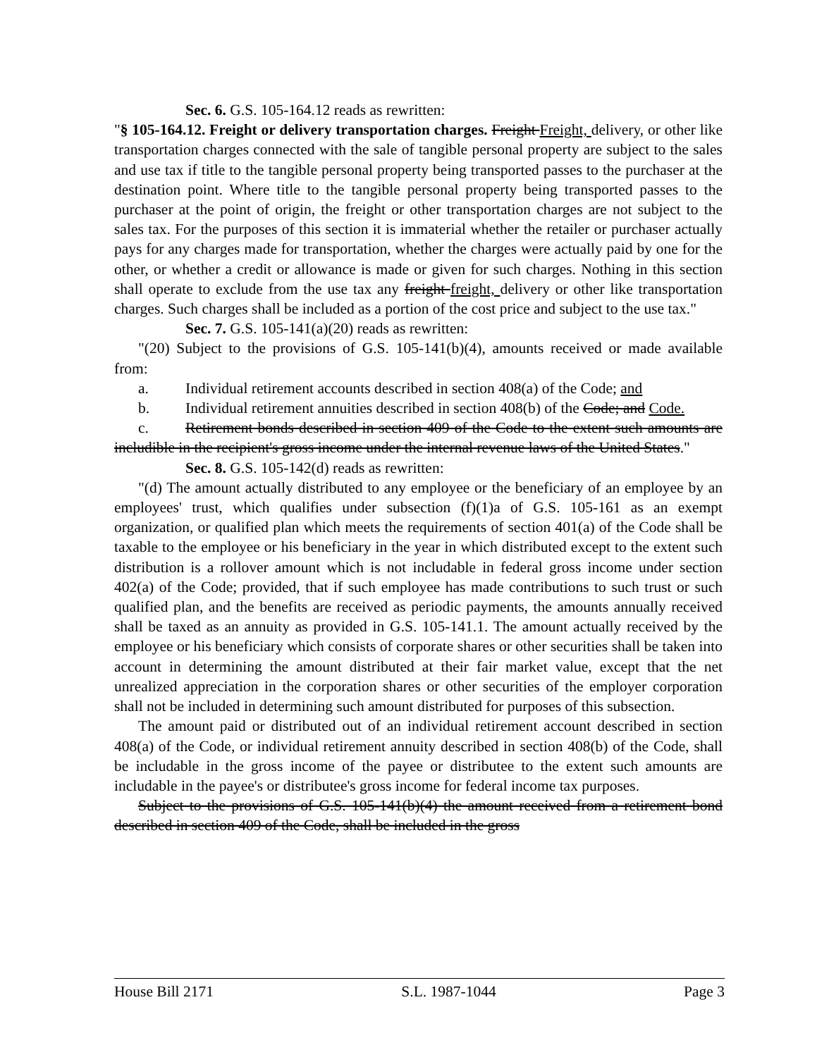Sec. 6. G.S. 105-164.12 reads as rewritten:
"§ 105-164.12. Freight or delivery transportation charges. Freight Freight, delivery, or other like transportation charges connected with the sale of tangible personal property are subject to the sales and use tax if title to the tangible personal property being transported passes to the purchaser at the destination point. Where title to the tangible personal property being transported passes to the purchaser at the point of origin, the freight or other transportation charges are not subject to the sales tax. For the purposes of this section it is immaterial whether the retailer or purchaser actually pays for any charges made for transportation, whether the charges were actually paid by one for the other, or whether a credit or allowance is made or given for such charges. Nothing in this section shall operate to exclude from the use tax any freight freight, delivery or other like transportation charges. Such charges shall be included as a portion of the cost price and subject to the use tax."
Sec. 7. G.S. 105-141(a)(20) reads as rewritten:
"(20) Subject to the provisions of G.S. 105-141(b)(4), amounts received or made available from:
a. Individual retirement accounts described in section 408(a) of the Code; and
b. Individual retirement annuities described in section 408(b) of the Code; and Code.
c. Retirement bonds described in section 409 of the Code to the extent such amounts are includible in the recipient's gross income under the internal revenue laws of the United States."
Sec. 8. G.S. 105-142(d) reads as rewritten:
"(d) The amount actually distributed to any employee or the beneficiary of an employee by an employees' trust, which qualifies under subsection (f)(1)a of G.S. 105-161 as an exempt organization, or qualified plan which meets the requirements of section 401(a) of the Code shall be taxable to the employee or his beneficiary in the year in which distributed except to the extent such distribution is a rollover amount which is not includable in federal gross income under section 402(a) of the Code; provided, that if such employee has made contributions to such trust or such qualified plan, and the benefits are received as periodic payments, the amounts annually received shall be taxed as an annuity as provided in G.S. 105-141.1. The amount actually received by the employee or his beneficiary which consists of corporate shares or other securities shall be taken into account in determining the amount distributed at their fair market value, except that the net unrealized appreciation in the corporation shares or other securities of the employer corporation shall not be included in determining such amount distributed for purposes of this subsection.
The amount paid or distributed out of an individual retirement account described in section 408(a) of the Code, or individual retirement annuity described in section 408(b) of the Code, shall be includable in the gross income of the payee or distributee to the extent such amounts are includable in the payee's or distributee's gross income for federal income tax purposes.
Subject to the provisions of G.S. 105-141(b)(4) the amount received from a retirement bond described in section 409 of the Code, shall be included in the gross
House Bill 2171 S.L. 1987-1044 Page 3